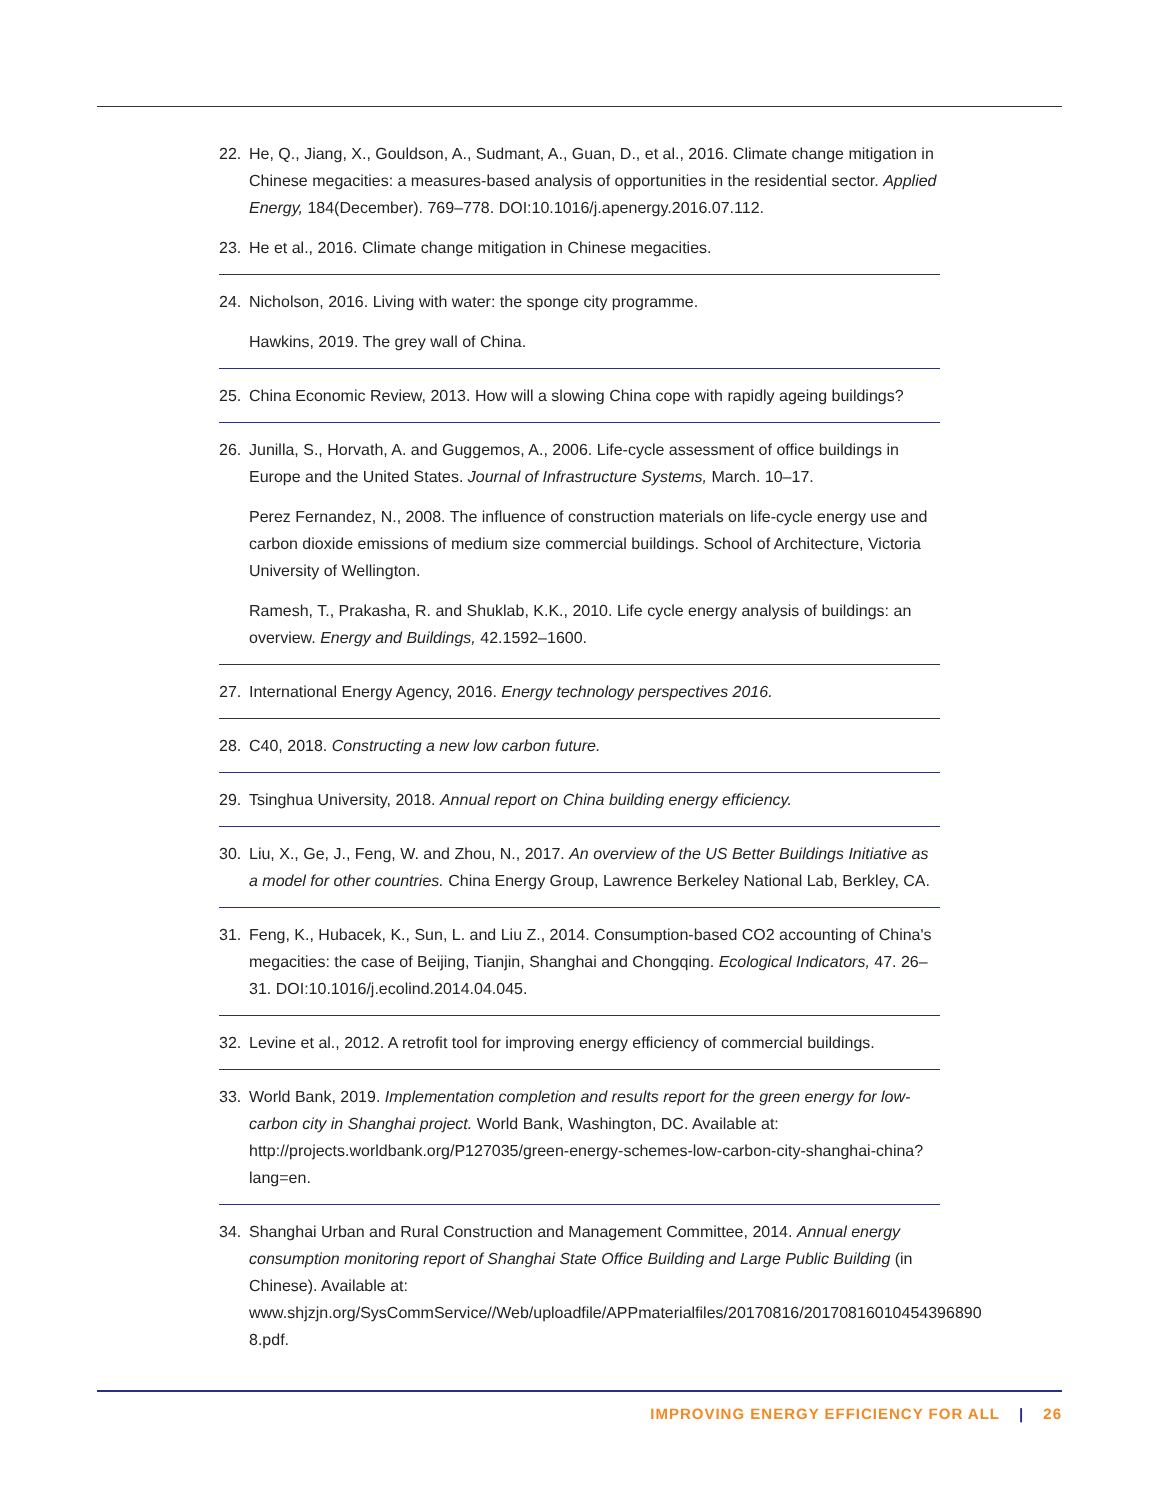22. He, Q., Jiang, X., Gouldson, A., Sudmant, A., Guan, D., et al., 2016. Climate change mitigation in Chinese megacities: a measures-based analysis of opportunities in the residential sector. Applied Energy, 184(December). 769–778. DOI:10.1016/j.apenergy.2016.07.112.
23. He et al., 2016. Climate change mitigation in Chinese megacities.
24. Nicholson, 2016. Living with water: the sponge city programme.
Hawkins, 2019. The grey wall of China.
25. China Economic Review, 2013. How will a slowing China cope with rapidly ageing buildings?
26. Junilla, S., Horvath, A. and Guggemos, A., 2006. Life-cycle assessment of office buildings in Europe and the United States. Journal of Infrastructure Systems, March. 10–17.
Perez Fernandez, N., 2008. The influence of construction materials on life-cycle energy use and carbon dioxide emissions of medium size commercial buildings. School of Architecture, Victoria University of Wellington.
Ramesh, T., Prakasha, R. and Shuklab, K.K., 2010. Life cycle energy analysis of buildings: an overview. Energy and Buildings, 42.1592–1600.
27. International Energy Agency, 2016. Energy technology perspectives 2016.
28. C40, 2018. Constructing a new low carbon future.
29. Tsinghua University, 2018. Annual report on China building energy efficiency.
30. Liu, X., Ge, J., Feng, W. and Zhou, N., 2017. An overview of the US Better Buildings Initiative as a model for other countries. China Energy Group, Lawrence Berkeley National Lab, Berkley, CA.
31. Feng, K., Hubacek, K., Sun, L. and Liu Z., 2014. Consumption-based CO2 accounting of China's megacities: the case of Beijing, Tianjin, Shanghai and Chongqing. Ecological Indicators, 47. 26–31. DOI:10.1016/j.ecolind.2014.04.045.
32. Levine et al., 2012. A retrofit tool for improving energy efficiency of commercial buildings.
33. World Bank, 2019. Implementation completion and results report for the green energy for low-carbon city in Shanghai project. World Bank, Washington, DC. Available at: http://projects.worldbank.org/P127035/green-energy-schemes-low-carbon-city-shanghai-china?lang=en.
34. Shanghai Urban and Rural Construction and Management Committee, 2014. Annual energy consumption monitoring report of Shanghai State Office Building and Large Public Building (in Chinese). Available at: www.shjzjn.org/SysCommService//Web/uploadfile/APPmaterialfiles/20170816/20170816010454396890​8.pdf.
IMPROVING ENERGY EFFICIENCY FOR ALL | 26